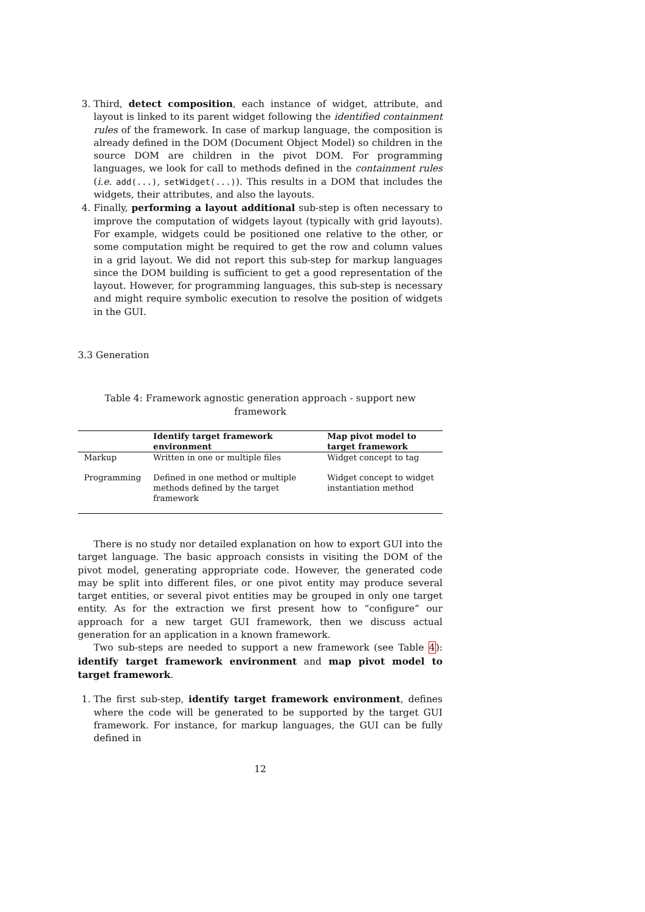3. Third, detect composition, each instance of widget, attribute, and layout is linked to its parent widget following the identified containment rules of the framework. In case of markup language, the composition is already defined in the DOM (Document Object Model) so children in the source DOM are children in the pivot DOM. For programming languages, we look for call to methods defined in the containment rules (i.e. add(...), setWidget(...)). This results in a DOM that includes the widgets, their attributes, and also the layouts.
4. Finally, performing a layout additional sub-step is often necessary to improve the computation of widgets layout (typically with grid layouts). For example, widgets could be positioned one relative to the other, or some computation might be required to get the row and column values in a grid layout. We did not report this sub-step for markup languages since the DOM building is sufficient to get a good representation of the layout. However, for programming languages, this sub-step is necessary and might require symbolic execution to resolve the position of widgets in the GUI.
3.3 Generation
Table 4: Framework agnostic generation approach - support new framework
| | Identify target framework environment | Map pivot model to target framework |
| --- | --- | --- |
| Markup | Written in one or multiple files | Widget concept to tag |
| Programming | Defined in one method or multiple methods defined by the target framework | Widget concept to widget instantiation method |
There is no study nor detailed explanation on how to export GUI into the target language. The basic approach consists in visiting the DOM of the pivot model, generating appropriate code. However, the generated code may be split into different files, or one pivot entity may produce several target entities, or several pivot entities may be grouped in only one target entity. As for the extraction we first present how to “configure” our approach for a new target GUI framework, then we discuss actual generation for an application in a known framework.
Two sub-steps are needed to support a new framework (see Table 4): identify target framework environment and map pivot model to target framework.
1. The first sub-step, identify target framework environment, defines where the code will be generated to be supported by the target GUI framework. For instance, for markup languages, the GUI can be fully defined in
12